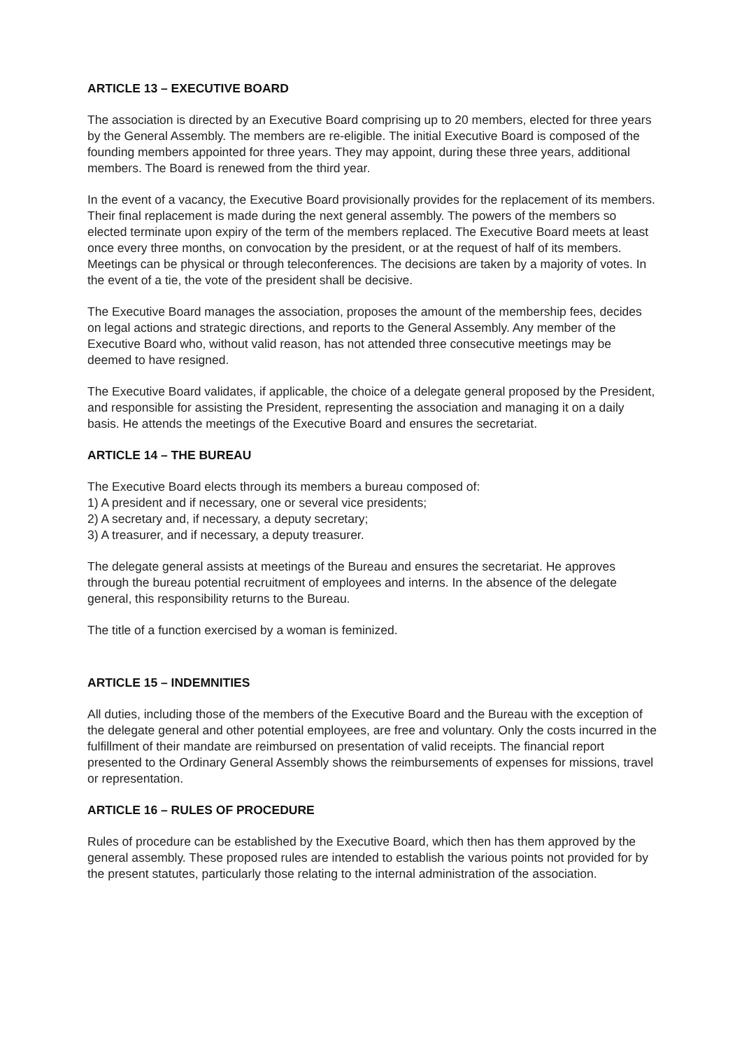ARTICLE 13 – EXECUTIVE BOARD
The association is directed by an Executive Board comprising up to 20 members, elected for three years by the General Assembly. The members are re-eligible. The initial Executive Board is composed of the founding members appointed for three years. They may appoint, during these three years, additional members. The Board is renewed from the third year.
In the event of a vacancy, the Executive Board provisionally provides for the replacement of its members. Their final replacement is made during the next general assembly. The powers of the members so elected terminate upon expiry of the term of the members replaced. The Executive Board meets at least once every three months, on convocation by the president, or at the request of half of its members. Meetings can be physical or through teleconferences. The decisions are taken by a majority of votes. In the event of a tie, the vote of the president shall be decisive.
The Executive Board manages the association, proposes the amount of the membership fees, decides on legal actions and strategic directions, and reports to the General Assembly. Any member of the Executive Board who, without valid reason, has not attended three consecutive meetings may be deemed to have resigned.
The Executive Board validates, if applicable, the choice of a delegate general proposed by the President, and responsible for assisting the President, representing the association and managing it on a daily basis. He attends the meetings of the Executive Board and ensures the secretariat.
ARTICLE 14 – THE BUREAU
The Executive Board elects through its members a bureau composed of:
1) A president and if necessary, one or several vice presidents;
2) A secretary and, if necessary, a deputy secretary;
3) A treasurer, and if necessary, a deputy treasurer.
The delegate general assists at meetings of the Bureau and ensures the secretariat. He approves through the bureau potential recruitment of employees and interns. In the absence of the delegate general, this responsibility returns to the Bureau.
The title of a function exercised by a woman is feminized.
ARTICLE 15 – INDEMNITIES
All duties, including those of the members of the Executive Board and the Bureau with the exception of the delegate general and other potential employees, are free and voluntary. Only the costs incurred in the fulfillment of their mandate are reimbursed on presentation of valid receipts. The financial report presented to the Ordinary General Assembly shows the reimbursements of expenses for missions, travel or representation.
ARTICLE 16 – RULES OF PROCEDURE
Rules of procedure can be established by the Executive Board, which then has them approved by the general assembly. These proposed rules are intended to establish the various points not provided for by the present statutes, particularly those relating to the internal administration of the association.